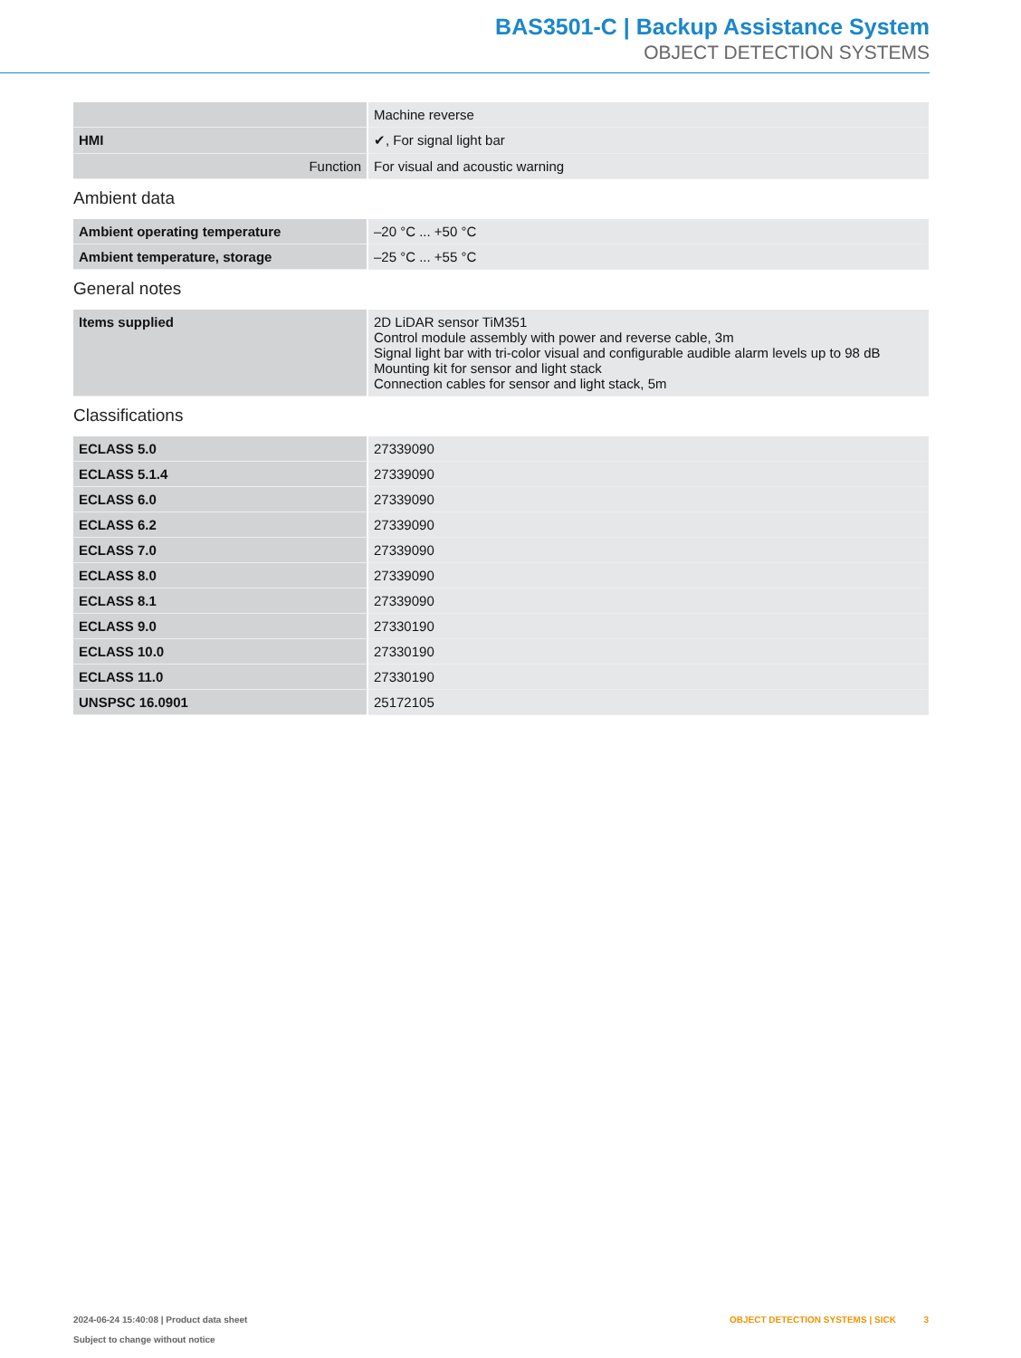BAS3501-C | Backup Assistance System
OBJECT DETECTION SYSTEMS
| | Machine reverse |
| HMI | ✔, For signal light bar |
| Function | For visual and acoustic warning |
Ambient data
| Ambient operating temperature | –20 °C ... +50 °C |
| Ambient temperature, storage | –25 °C ... +55 °C |
General notes
| Items supplied | 2D LiDAR sensor TiM351 Control module assembly with power and reverse cable, 3m Signal light bar with tri-color visual and configurable audible alarm levels up to 98 dB Mounting kit for sensor and light stack Connection cables for sensor and light stack, 5m |
Classifications
| ECLASS 5.0 | 27339090 |
| ECLASS 5.1.4 | 27339090 |
| ECLASS 6.0 | 27339090 |
| ECLASS 6.2 | 27339090 |
| ECLASS 7.0 | 27339090 |
| ECLASS 8.0 | 27339090 |
| ECLASS 8.1 | 27339090 |
| ECLASS 9.0 | 27330190 |
| ECLASS 10.0 | 27330190 |
| ECLASS 11.0 | 27330190 |
| UNSPSC 16.0901 | 25172105 |
2024-06-24 15:40:08 | Product data sheet
Subject to change without notice
OBJECT DETECTION SYSTEMS | SICK 3